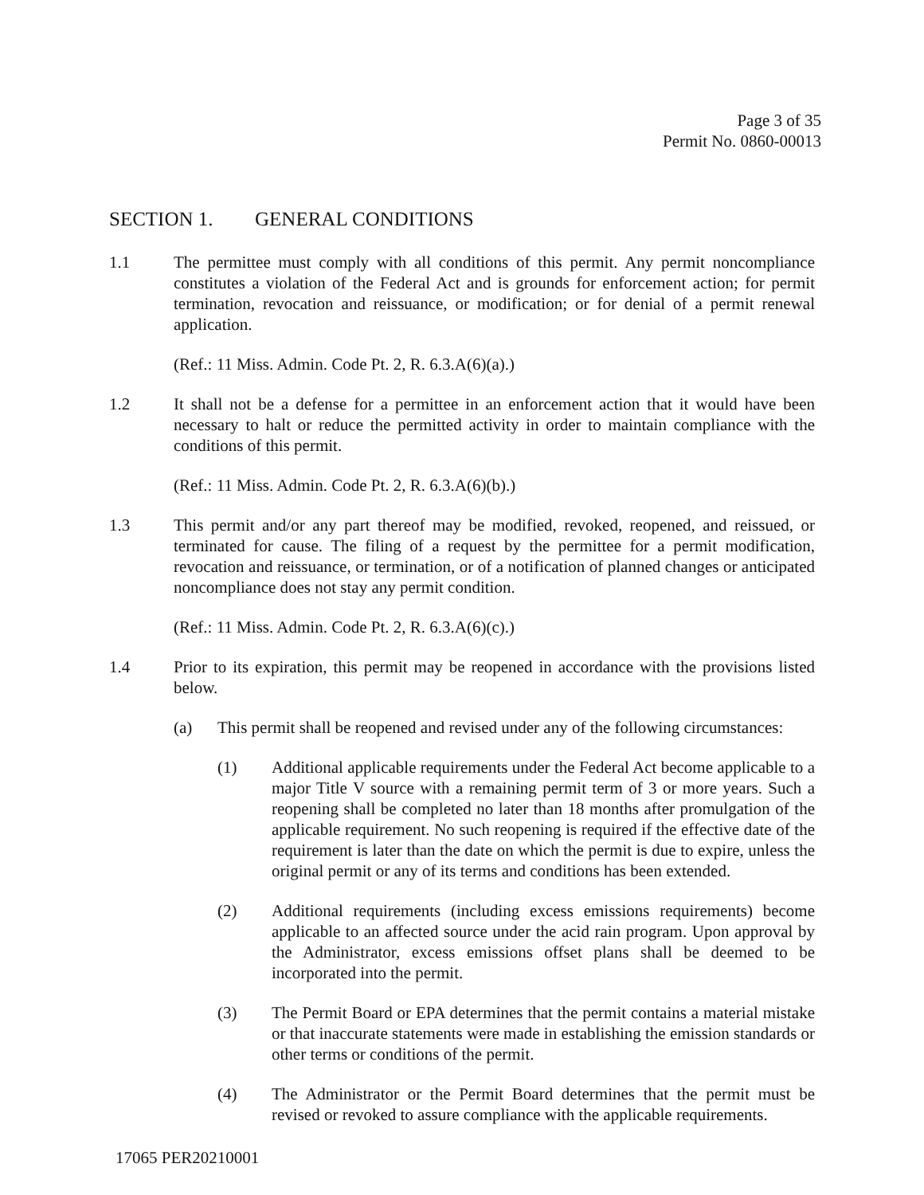Page 3 of 35
Permit No. 0860-00013
SECTION 1. GENERAL CONDITIONS
1.1 The permittee must comply with all conditions of this permit. Any permit noncompliance constitutes a violation of the Federal Act and is grounds for enforcement action; for permit termination, revocation and reissuance, or modification; or for denial of a permit renewal application.
(Ref.: 11 Miss. Admin. Code Pt. 2, R. 6.3.A(6)(a).)
1.2 It shall not be a defense for a permittee in an enforcement action that it would have been necessary to halt or reduce the permitted activity in order to maintain compliance with the conditions of this permit.
(Ref.: 11 Miss. Admin. Code Pt. 2, R. 6.3.A(6)(b).)
1.3 This permit and/or any part thereof may be modified, revoked, reopened, and reissued, or terminated for cause. The filing of a request by the permittee for a permit modification, revocation and reissuance, or termination, or of a notification of planned changes or anticipated noncompliance does not stay any permit condition.
(Ref.: 11 Miss. Admin. Code Pt. 2, R. 6.3.A(6)(c).)
1.4 Prior to its expiration, this permit may be reopened in accordance with the provisions listed below.
(a) This permit shall be reopened and revised under any of the following circumstances:
(1) Additional applicable requirements under the Federal Act become applicable to a major Title V source with a remaining permit term of 3 or more years. Such a reopening shall be completed no later than 18 months after promulgation of the applicable requirement. No such reopening is required if the effective date of the requirement is later than the date on which the permit is due to expire, unless the original permit or any of its terms and conditions has been extended.
(2) Additional requirements (including excess emissions requirements) become applicable to an affected source under the acid rain program. Upon approval by the Administrator, excess emissions offset plans shall be deemed to be incorporated into the permit.
(3) The Permit Board or EPA determines that the permit contains a material mistake or that inaccurate statements were made in establishing the emission standards or other terms or conditions of the permit.
(4) The Administrator or the Permit Board determines that the permit must be revised or revoked to assure compliance with the applicable requirements.
17065 PER20210001